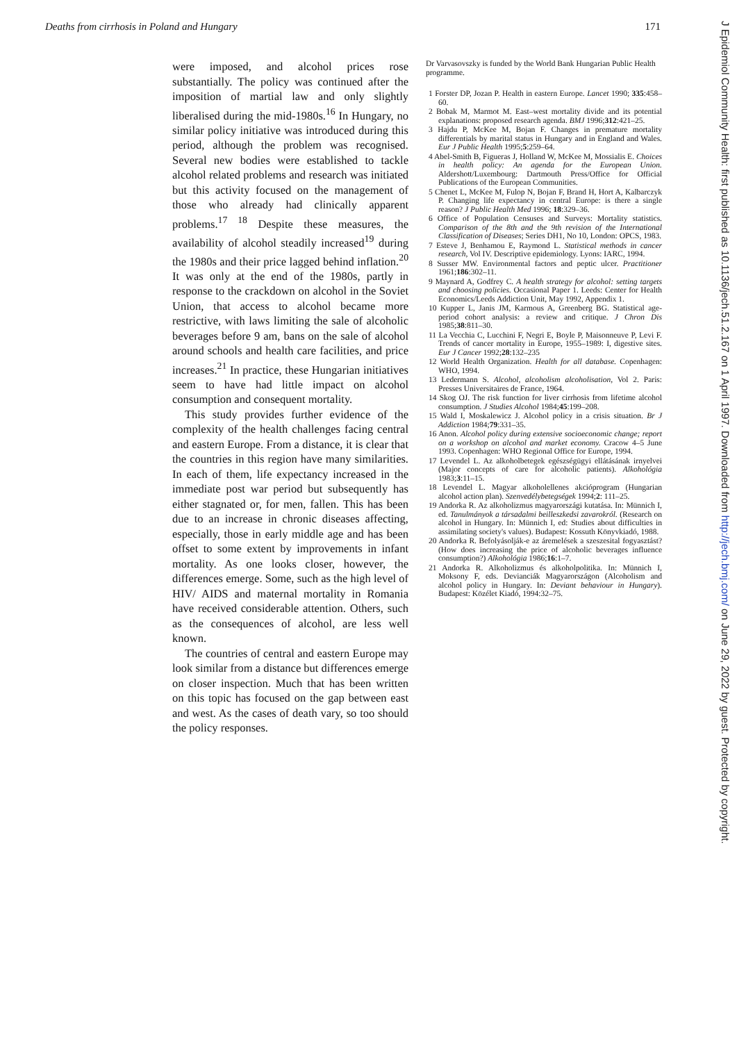Deaths from cirrhosis in Poland and Hungary 171
were imposed, and alcohol prices rose substantially. The policy was continued after the imposition of martial law and only slightly liberalised during the mid-1980s.<sup>16</sup> In Hungary, no similar policy initiative was introduced during this period, although the problem was recognised. Several new bodies were established to tackle alcohol related problems and research was initiated but this activity focused on the management of those who already had clinically apparent problems.<sup>17 18</sup> Despite these measures, the availability of alcohol steadily increased<sup>19</sup> during the 1980s and their price lagged behind inflation.<sup>20</sup> It was only at the end of the 1980s, partly in response to the crackdown on alcohol in the Soviet Union, that access to alcohol became more restrictive, with laws limiting the sale of alcoholic beverages before 9 am, bans on the sale of alcohol around schools and health care facilities, and price increases.<sup>21</sup> In practice, these Hungarian initiatives seem to have had little impact on alcohol consumption and consequent mortality.
This study provides further evidence of the complexity of the health challenges facing central and eastern Europe. From a distance, it is clear that the countries in this region have many similarities. In each of them, life expectancy increased in the immediate post war period but subsequently has either stagnated or, for men, fallen. This has been due to an increase in chronic diseases affecting, especially, those in early middle age and has been offset to some extent by improvements in infant mortality. As one looks closer, however, the differences emerge. Some, such as the high level of HIV/ AIDS and maternal mortality in Romania have received considerable attention. Others, such as the consequences of alcohol, are less well known.
The countries of central and eastern Europe may look similar from a distance but differences emerge on closer inspection. Much that has been written on this topic has focused on the gap between east and west. As the cases of death vary, so too should the policy responses.
Dr Varvasovszky is funded by the World Bank Hungarian Public Health programme.
1 Forster DP, Jozan P. Health in eastern Europe. Lancet 1990; 335:458–60.
2 Bobak M, Marmot M. East–west mortality divide and its potential explanations: proposed research agenda. BMJ 1996;312:421–25.
3 Hajdu P, McKee M, Bojan F. Changes in premature mortality differentials by marital status in Hungary and in England and Wales. Eur J Public Health 1995;5:259–64.
4 Abel-Smith B, Figueras J, Holland W, McKee M, Mossialis E. Choices in health policy: An agenda for the European Union. Aldershott/Luxembourg: Dartmouth Press/Office for Official Publications of the European Communities.
5 Chenet L, McKee M, Fulop N, Bojan F, Brand H, Hort A, Kalbarczyk P. Changing life expectancy in central Europe: is there a single reason? J Public Health Med 1996; 18:329–36.
6 Office of Population Censuses and Surveys: Mortality statistics. Comparison of the 8th and the 9th revision of the International Classification of Diseases; Series DH1, No 10, London: OPCS, 1983.
7 Esteve J, Benhamou E, Raymond L. Statistical methods in cancer research, Vol IV. Descriptive epidemiology. Lyons: IARC, 1994.
8 Susser MW. Environmental factors and peptic ulcer. Practitioner 1961;186:302–11.
9 Maynard A, Godfrey C. A health strategy for alcohol: setting targets and choosing policies. Occasional Paper 1. Leeds: Center for Health Economics/Leeds Addiction Unit, May 1992, Appendix 1.
10 Kupper L, Janis JM, Karmous A, Greenberg BG. Statistical age-period cohort analysis: a review and critique. J Chron Dis 1985;38:811–30.
11 La Vecchia C, Lucchini F, Negri E, Boyle P, Maisonneuve P, Levi F. Trends of cancer mortality in Europe, 1955–1989: I, digestive sites. Eur J Cancer 1992;28:132–235
12 World Health Organization. Health for all database. Copenhagen: WHO, 1994.
13 Ledermann S. Alcohol, alcoholism alcoholisation, Vol 2. Paris: Presses Universitaires de France, 1964.
14 Skog OJ. The risk function for liver cirrhosis from lifetime alcohol consumption. J Studies Alcohol 1984;45:199–208.
15 Wald I, Moskalewicz J. Alcohol policy in a crisis situation. Br J Addiction 1984;79:331–35.
16 Anon. Alcohol policy during extensive socioeconomic change; report on a workshop on alcohol and market economy. Cracow 4–5 June 1993. Copenhagen: WHO Regional Office for Europe, 1994.
17 Levendel L. Az alkoholbetegek egészségügyi ellátásának irnyelvei (Major concepts of care for alcoholic patients). Alkohológia 1983;3:11–15.
18 Levendel L. Magyar alkoholellenes akcióprogram (Hungarian alcohol action plan). Szenvedélybetegségek 1994;2: 111–25.
19 Andorka R. Az alkoholizmus magyarországi kutatása. In: Münnich I, ed. Tanulmányok a társadalmi beilleszkedsi zavarokról. (Research on alcohol in Hungary. In: Münnich I, ed: Studies about difficulties in assimilating society's values). Budapest: Kossuth Könyvkiadó, 1988.
20 Andorka R. Befolyásolják-e az áremelések a szeszesital fogyasztást? (How does increasing the price of alcoholic beverages influence consumption?) Alkohológia 1986;16:1–7.
21 Andorka R. Alkoholizmus és alkoholpolitika. In: Münnich I, Moksony F, eds. Devianciák Magyarországon (Alcoholism and alcohol policy in Hungary. In: Deviant behaviour in Hungary). Budapest: Közélet Kiadó, 1994:32–75.
J Epidemiol Community Health: first published as 10.1136/jech.51.2.167 on 1 April 1997. Downloaded from http://jech.bmj.com/ on June 29, 2022 by guest. Protected by copyright.